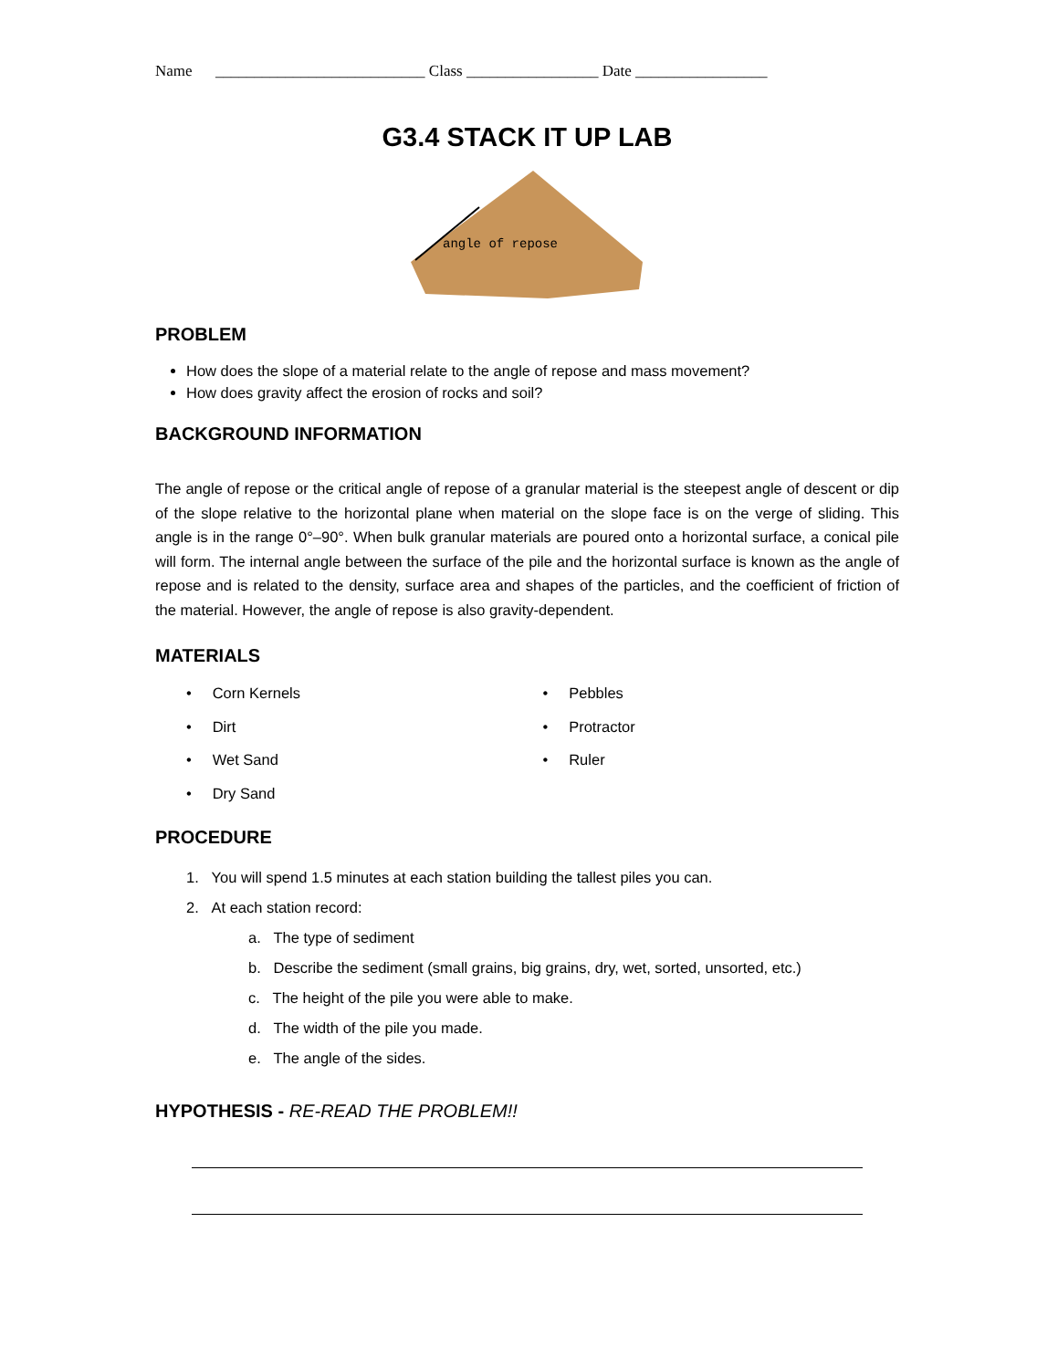Name ___________________________ Class _________________ Date _________________
G3.4 STACK IT UP LAB
angle of repose
PROBLEM
How does the slope of a material relate to the angle of repose and mass movement?
How does gravity affect the erosion of rocks and soil?
BACKGROUND INFORMATION
The angle of repose or the critical angle of repose of a granular material is the steepest angle of descent or dip of the slope relative to the horizontal plane when material on the slope face is on the verge of sliding. This angle is in the range 0°–90°. When bulk granular materials are poured onto a horizontal surface, a conical pile will form. The internal angle between the surface of the pile and the horizontal surface is known as the angle of repose and is related to the density, surface area and shapes of the particles, and the coefficient of friction of the material. However, the angle of repose is also gravity-dependent.
MATERIALS
• Corn Kernels
• Dirt
• Wet Sand
• Dry Sand
• Pebbles
• Protractor
• Ruler
PROCEDURE
1. You will spend 1.5 minutes at each station building the tallest piles you can.
2. At each station record:
a. The type of sediment
b. Describe the sediment (small grains, big grains, dry, wet, sorted, unsorted, etc.)
c. The height of the pile you were able to make.
d. The width of the pile you made.
e. The angle of the sides.
HYPOTHESIS - RE-READ THE PROBLEM!!